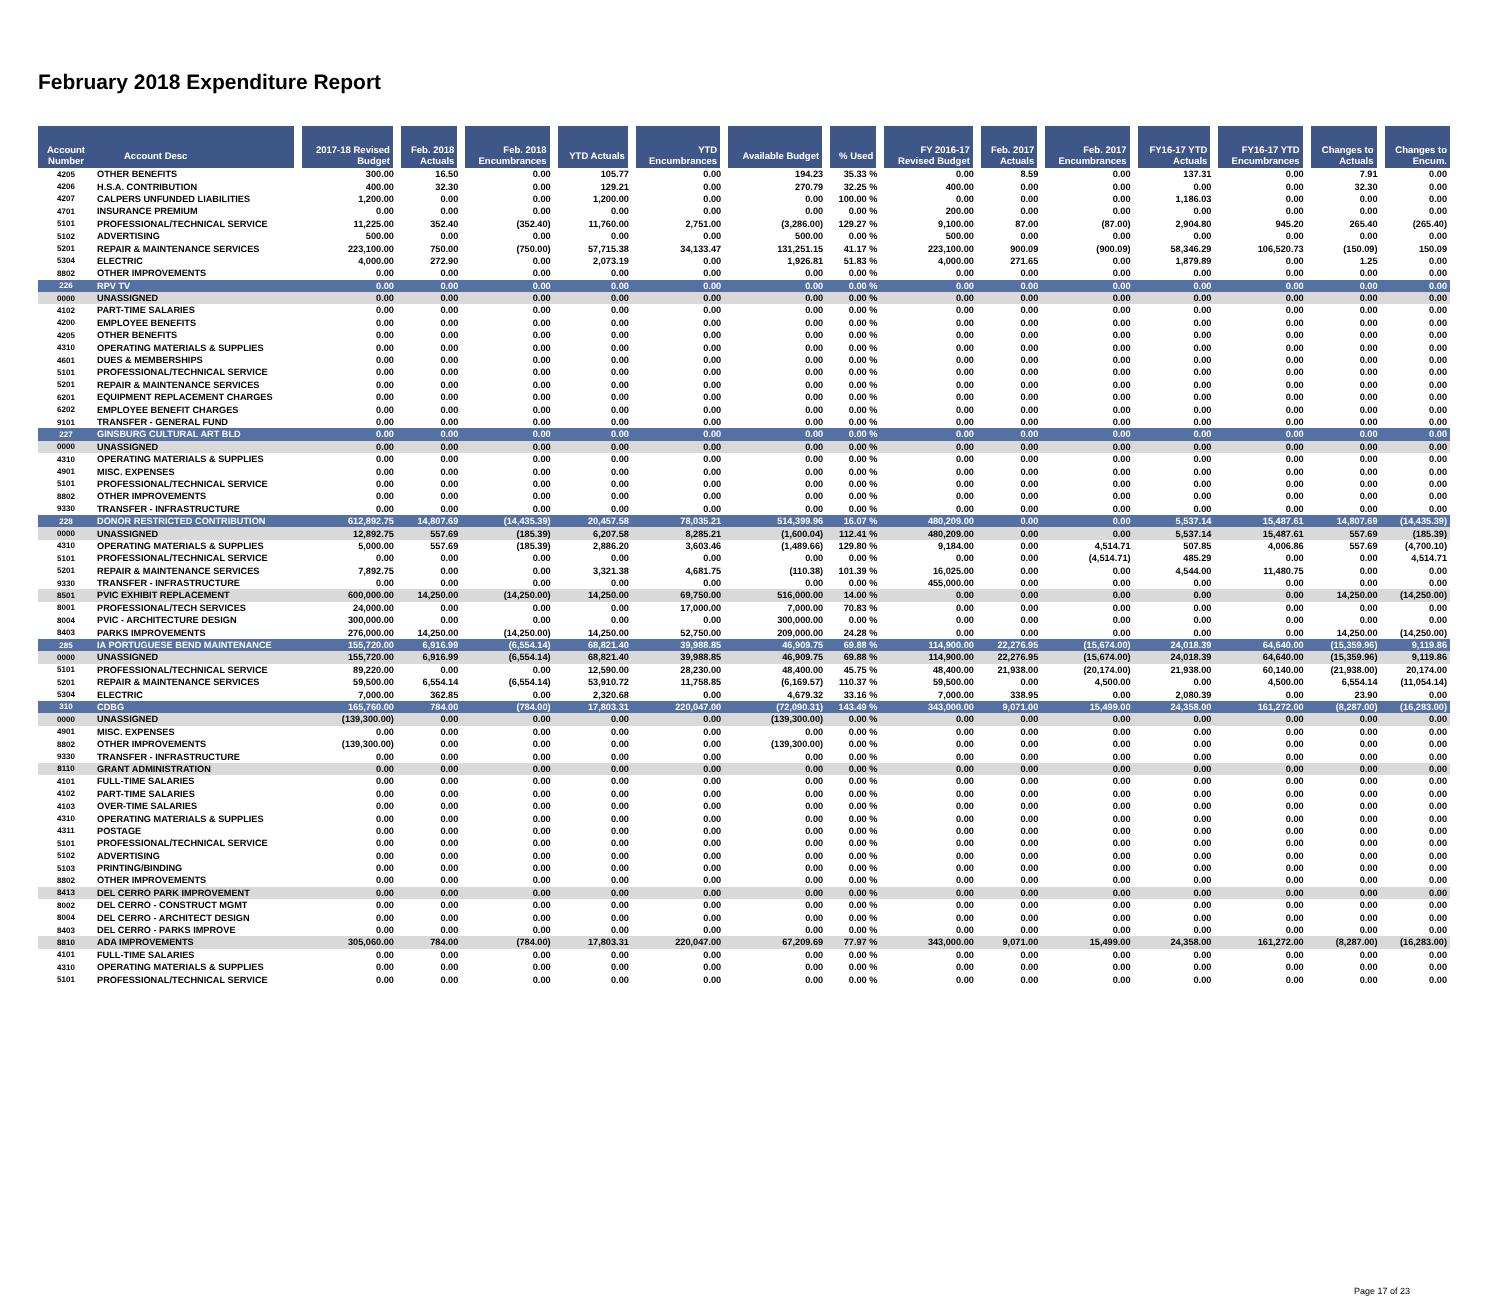February 2018 Expenditure Report
| Account Number | Account Desc | 2017-18 Revised Budget | Feb. 2018 Actuals | Feb. 2018 Encumbrances | YTD Actuals | YTD Encumbrances | Available Budget | % Used | FY 2016-17 Revised Budget | Feb. 2017 Actuals | Feb. 2017 Encumbrances | FY16-17 YTD Actuals | FY16-17 YTD Encumbrances | Changes to Actuals | Changes to Encum. |
| --- | --- | --- | --- | --- | --- | --- | --- | --- | --- | --- | --- | --- | --- | --- | --- |
| 4205 | OTHER BENEFITS | 300.00 | 16.50 | 0.00 | 105.77 | 0.00 | 194.23 | 35.33 % | 0.00 | 8.59 | 0.00 | 137.31 | 0.00 | 7.91 | 0.00 |
| 4206 | H.S.A. CONTRIBUTION | 400.00 | 32.30 | 0.00 | 129.21 | 0.00 | 270.79 | 32.25 % | 400.00 | 0.00 | 0.00 | 0.00 | 0.00 | 32.30 | 0.00 |
| 4207 | CALPERS UNFUNDED LIABILITIES | 1,200.00 | 0.00 | 0.00 | 1,200.00 | 0.00 | 0.00 | 100.00 % | 0.00 | 0.00 | 0.00 | 1,186.03 | 0.00 | 0.00 | 0.00 |
| 4701 | INSURANCE PREMIUM | 0.00 | 0.00 | 0.00 | 0.00 | 0.00 | 0.00 | 0.00 % | 200.00 | 0.00 | 0.00 | 0.00 | 0.00 | 0.00 | 0.00 |
| 5101 | PROFESSIONAL/TECHNICAL SERVICE | 11,225.00 | 352.40 | (352.40) | 11,760.00 | 2,751.00 | (3,286.00) | 129.27 % | 9,100.00 | 87.00 | (87.00) | 2,904.80 | 945.20 | 265.40 | (265.40) |
| 5102 | ADVERTISING | 500.00 | 0.00 | 0.00 | 0.00 | 0.00 | 500.00 | 0.00 % | 500.00 | 0.00 | 0.00 | 0.00 | 0.00 | 0.00 | 0.00 |
| 5201 | REPAIR & MAINTENANCE SERVICES | 223,100.00 | 750.00 | (750.00) | 57,715.38 | 34,133.47 | 131,251.15 | 41.17 % | 223,100.00 | 900.09 | (900.09) | 58,346.29 | 106,520.73 | (150.09) | 150.09 |
| 5304 | ELECTRIC | 4,000.00 | 272.90 | 0.00 | 2,073.19 | 0.00 | 1,926.81 | 51.83 % | 4,000.00 | 271.65 | 0.00 | 1,879.89 | 0.00 | 1.25 | 0.00 |
| 8802 | OTHER IMPROVEMENTS | 0.00 | 0.00 | 0.00 | 0.00 | 0.00 | 0.00 | 0.00 % | 0.00 | 0.00 | 0.00 | 0.00 | 0.00 | 0.00 | 0.00 |
| 226 | RPV TV | 0.00 | 0.00 | 0.00 | 0.00 | 0.00 | 0.00 | 0.00 % | 0.00 | 0.00 | 0.00 | 0.00 | 0.00 | 0.00 | 0.00 |
| 0000 | UNASSIGNED | 0.00 | 0.00 | 0.00 | 0.00 | 0.00 | 0.00 | 0.00 % | 0.00 | 0.00 | 0.00 | 0.00 | 0.00 | 0.00 | 0.00 |
| 4102 | PART-TIME SALARIES | 0.00 | 0.00 | 0.00 | 0.00 | 0.00 | 0.00 | 0.00 % | 0.00 | 0.00 | 0.00 | 0.00 | 0.00 | 0.00 | 0.00 |
| 4200 | EMPLOYEE BENEFITS | 0.00 | 0.00 | 0.00 | 0.00 | 0.00 | 0.00 | 0.00 % | 0.00 | 0.00 | 0.00 | 0.00 | 0.00 | 0.00 | 0.00 |
| 4205 | OTHER BENEFITS | 0.00 | 0.00 | 0.00 | 0.00 | 0.00 | 0.00 | 0.00 % | 0.00 | 0.00 | 0.00 | 0.00 | 0.00 | 0.00 | 0.00 |
| 4310 | OPERATING MATERIALS & SUPPLIES | 0.00 | 0.00 | 0.00 | 0.00 | 0.00 | 0.00 | 0.00 % | 0.00 | 0.00 | 0.00 | 0.00 | 0.00 | 0.00 | 0.00 |
| 4601 | DUES & MEMBERSHIPS | 0.00 | 0.00 | 0.00 | 0.00 | 0.00 | 0.00 | 0.00 % | 0.00 | 0.00 | 0.00 | 0.00 | 0.00 | 0.00 | 0.00 |
| 5101 | PROFESSIONAL/TECHNICAL SERVICE | 0.00 | 0.00 | 0.00 | 0.00 | 0.00 | 0.00 | 0.00 % | 0.00 | 0.00 | 0.00 | 0.00 | 0.00 | 0.00 | 0.00 |
| 5201 | REPAIR & MAINTENANCE SERVICES | 0.00 | 0.00 | 0.00 | 0.00 | 0.00 | 0.00 | 0.00 % | 0.00 | 0.00 | 0.00 | 0.00 | 0.00 | 0.00 | 0.00 |
| 6201 | EQUIPMENT REPLACEMENT CHARGES | 0.00 | 0.00 | 0.00 | 0.00 | 0.00 | 0.00 | 0.00 % | 0.00 | 0.00 | 0.00 | 0.00 | 0.00 | 0.00 | 0.00 |
| 6202 | EMPLOYEE BENEFIT CHARGES | 0.00 | 0.00 | 0.00 | 0.00 | 0.00 | 0.00 | 0.00 % | 0.00 | 0.00 | 0.00 | 0.00 | 0.00 | 0.00 | 0.00 |
| 9101 | TRANSFER - GENERAL FUND | 0.00 | 0.00 | 0.00 | 0.00 | 0.00 | 0.00 | 0.00 % | 0.00 | 0.00 | 0.00 | 0.00 | 0.00 | 0.00 | 0.00 |
| 227 | GINSBURG CULTURAL ART BLD | 0.00 | 0.00 | 0.00 | 0.00 | 0.00 | 0.00 | 0.00 % | 0.00 | 0.00 | 0.00 | 0.00 | 0.00 | 0.00 | 0.00 |
| 0000 | UNASSIGNED | 0.00 | 0.00 | 0.00 | 0.00 | 0.00 | 0.00 | 0.00 % | 0.00 | 0.00 | 0.00 | 0.00 | 0.00 | 0.00 | 0.00 |
| 4310 | OPERATING MATERIALS & SUPPLIES | 0.00 | 0.00 | 0.00 | 0.00 | 0.00 | 0.00 | 0.00 % | 0.00 | 0.00 | 0.00 | 0.00 | 0.00 | 0.00 | 0.00 |
| 4901 | MISC. EXPENSES | 0.00 | 0.00 | 0.00 | 0.00 | 0.00 | 0.00 | 0.00 % | 0.00 | 0.00 | 0.00 | 0.00 | 0.00 | 0.00 | 0.00 |
| 5101 | PROFESSIONAL/TECHNICAL SERVICE | 0.00 | 0.00 | 0.00 | 0.00 | 0.00 | 0.00 | 0.00 % | 0.00 | 0.00 | 0.00 | 0.00 | 0.00 | 0.00 | 0.00 |
| 8802 | OTHER IMPROVEMENTS | 0.00 | 0.00 | 0.00 | 0.00 | 0.00 | 0.00 | 0.00 % | 0.00 | 0.00 | 0.00 | 0.00 | 0.00 | 0.00 | 0.00 |
| 9330 | TRANSFER - INFRASTRUCTURE | 0.00 | 0.00 | 0.00 | 0.00 | 0.00 | 0.00 | 0.00 % | 0.00 | 0.00 | 0.00 | 0.00 | 0.00 | 0.00 | 0.00 |
| 228 | DONOR RESTRICTED CONTRIBUTION | 612,892.75 | 14,807.69 | (14,435.39) | 20,457.58 | 78,035.21 | 514,399.96 | 16.07 % | 480,209.00 | 0.00 | 0.00 | 5,537.14 | 15,487.61 | 14,807.69 | (14,435.39) |
| 0000 | UNASSIGNED | 12,892.75 | 557.69 | (185.39) | 6,207.58 | 8,285.21 | (1,600.04) | 112.41 % | 480,209.00 | 0.00 | 0.00 | 5,537.14 | 15,487.61 | 557.69 | (185.39) |
| 4310 | OPERATING MATERIALS & SUPPLIES | 5,000.00 | 557.69 | (185.39) | 2,886.20 | 3,603.46 | (1,489.66) | 129.80 % | 9,184.00 | 0.00 | 4,514.71 | 507.85 | 4,006.86 | 557.69 | (4,700.10) |
| 5101 | PROFESSIONAL/TECHNICAL SERVICE | 0.00 | 0.00 | 0.00 | 0.00 | 0.00 | 0.00 | 0.00 % | 0.00 | 0.00 | (4,514.71) | 485.29 | 0.00 | 0.00 | 4,514.71 |
| 5201 | REPAIR & MAINTENANCE SERVICES | 7,892.75 | 0.00 | 0.00 | 3,321.38 | 4,681.75 | (110.38) | 101.39 % | 16,025.00 | 0.00 | 0.00 | 4,544.00 | 11,480.75 | 0.00 | 0.00 |
| 9330 | TRANSFER - INFRASTRUCTURE | 0.00 | 0.00 | 0.00 | 0.00 | 0.00 | 0.00 | 0.00 % | 455,000.00 | 0.00 | 0.00 | 0.00 | 0.00 | 0.00 | 0.00 |
| 8501 | PVIC EXHIBIT REPLACEMENT | 600,000.00 | 14,250.00 | (14,250.00) | 14,250.00 | 69,750.00 | 516,000.00 | 14.00 % | 0.00 | 0.00 | 0.00 | 0.00 | 0.00 | 14,250.00 | (14,250.00) |
| 8001 | PROFESSIONAL/TECH SERVICES | 24,000.00 | 0.00 | 0.00 | 0.00 | 17,000.00 | 7,000.00 | 70.83 % | 0.00 | 0.00 | 0.00 | 0.00 | 0.00 | 0.00 | 0.00 |
| 8004 | PVIC - ARCHITECTURE DESIGN | 300,000.00 | 0.00 | 0.00 | 0.00 | 0.00 | 300,000.00 | 0.00 % | 0.00 | 0.00 | 0.00 | 0.00 | 0.00 | 0.00 | 0.00 |
| 8403 | PARKS IMPROVEMENTS | 276,000.00 | 14,250.00 | (14,250.00) | 14,250.00 | 52,750.00 | 209,000.00 | 24.28 % | 0.00 | 0.00 | 0.00 | 0.00 | 0.00 | 14,250.00 | (14,250.00) |
| 285 | IA PORTUGUESE BEND MAINTENANCE | 155,720.00 | 6,916.99 | (6,554.14) | 68,821.40 | 39,988.85 | 46,909.75 | 69.88 % | 114,900.00 | 22,276.95 | (15,674.00) | 24,018.39 | 64,640.00 | (15,359.96) | 9,119.86 |
| 0000 | UNASSIGNED | 155,720.00 | 6,916.99 | (6,554.14) | 68,821.40 | 39,988.85 | 46,909.75 | 69.88 % | 114,900.00 | 22,276.95 | (15,674.00) | 24,018.39 | 64,640.00 | (15,359.96) | 9,119.86 |
| 5101 | PROFESSIONAL/TECHNICAL SERVICE | 89,220.00 | 0.00 | 0.00 | 12,590.00 | 28,230.00 | 48,400.00 | 45.75 % | 48,400.00 | 21,938.00 | (20,174.00) | 21,938.00 | 60,140.00 | (21,938.00) | 20,174.00 |
| 5201 | REPAIR & MAINTENANCE SERVICES | 59,500.00 | 6,554.14 | (6,554.14) | 53,910.72 | 11,758.85 | (6,169.57) | 110.37 % | 59,500.00 | 0.00 | 4,500.00 | 0.00 | 4,500.00 | 6,554.14 | (11,054.14) |
| 5304 | ELECTRIC | 7,000.00 | 362.85 | 0.00 | 2,320.68 | 0.00 | 4,679.32 | 33.16 % | 7,000.00 | 338.95 | 0.00 | 2,080.39 | 0.00 | 23.90 | 0.00 |
| 310 | CDBG | 165,760.00 | 784.00 | (784.00) | 17,803.31 | 220,047.00 | (72,090.31) | 143.49 % | 343,000.00 | 9,071.00 | 15,499.00 | 24,358.00 | 161,272.00 | (8,287.00) | (16,283.00) |
| 0000 | UNASSIGNED | (139,300.00) | 0.00 | 0.00 | 0.00 | 0.00 | (139,300.00) | 0.00 % | 0.00 | 0.00 | 0.00 | 0.00 | 0.00 | 0.00 | 0.00 |
| 4901 | MISC. EXPENSES | 0.00 | 0.00 | 0.00 | 0.00 | 0.00 | 0.00 | 0.00 % | 0.00 | 0.00 | 0.00 | 0.00 | 0.00 | 0.00 | 0.00 |
| 8802 | OTHER IMPROVEMENTS | (139,300.00) | 0.00 | 0.00 | 0.00 | 0.00 | (139,300.00) | 0.00 % | 0.00 | 0.00 | 0.00 | 0.00 | 0.00 | 0.00 | 0.00 |
| 9330 | TRANSFER - INFRASTRUCTURE | 0.00 | 0.00 | 0.00 | 0.00 | 0.00 | 0.00 | 0.00 % | 0.00 | 0.00 | 0.00 | 0.00 | 0.00 | 0.00 | 0.00 |
| 8110 | GRANT ADMINISTRATION | 0.00 | 0.00 | 0.00 | 0.00 | 0.00 | 0.00 | 0.00 % | 0.00 | 0.00 | 0.00 | 0.00 | 0.00 | 0.00 | 0.00 |
| 4101 | FULL-TIME SALARIES | 0.00 | 0.00 | 0.00 | 0.00 | 0.00 | 0.00 | 0.00 % | 0.00 | 0.00 | 0.00 | 0.00 | 0.00 | 0.00 | 0.00 |
| 4102 | PART-TIME SALARIES | 0.00 | 0.00 | 0.00 | 0.00 | 0.00 | 0.00 | 0.00 % | 0.00 | 0.00 | 0.00 | 0.00 | 0.00 | 0.00 | 0.00 |
| 4103 | OVER-TIME SALARIES | 0.00 | 0.00 | 0.00 | 0.00 | 0.00 | 0.00 | 0.00 % | 0.00 | 0.00 | 0.00 | 0.00 | 0.00 | 0.00 | 0.00 |
| 4310 | OPERATING MATERIALS & SUPPLIES | 0.00 | 0.00 | 0.00 | 0.00 | 0.00 | 0.00 | 0.00 % | 0.00 | 0.00 | 0.00 | 0.00 | 0.00 | 0.00 | 0.00 |
| 4311 | POSTAGE | 0.00 | 0.00 | 0.00 | 0.00 | 0.00 | 0.00 | 0.00 % | 0.00 | 0.00 | 0.00 | 0.00 | 0.00 | 0.00 | 0.00 |
| 5101 | PROFESSIONAL/TECHNICAL SERVICE | 0.00 | 0.00 | 0.00 | 0.00 | 0.00 | 0.00 | 0.00 % | 0.00 | 0.00 | 0.00 | 0.00 | 0.00 | 0.00 | 0.00 |
| 5102 | ADVERTISING | 0.00 | 0.00 | 0.00 | 0.00 | 0.00 | 0.00 | 0.00 % | 0.00 | 0.00 | 0.00 | 0.00 | 0.00 | 0.00 | 0.00 |
| 5103 | PRINTING/BINDING | 0.00 | 0.00 | 0.00 | 0.00 | 0.00 | 0.00 | 0.00 % | 0.00 | 0.00 | 0.00 | 0.00 | 0.00 | 0.00 | 0.00 |
| 8802 | OTHER IMPROVEMENTS | 0.00 | 0.00 | 0.00 | 0.00 | 0.00 | 0.00 | 0.00 % | 0.00 | 0.00 | 0.00 | 0.00 | 0.00 | 0.00 | 0.00 |
| 8413 | DEL CERRO PARK IMPROVEMENT | 0.00 | 0.00 | 0.00 | 0.00 | 0.00 | 0.00 | 0.00 % | 0.00 | 0.00 | 0.00 | 0.00 | 0.00 | 0.00 | 0.00 |
| 8002 | DEL CERRO - CONSTRUCT MGMT | 0.00 | 0.00 | 0.00 | 0.00 | 0.00 | 0.00 | 0.00 % | 0.00 | 0.00 | 0.00 | 0.00 | 0.00 | 0.00 | 0.00 |
| 8004 | DEL CERRO - ARCHITECT DESIGN | 0.00 | 0.00 | 0.00 | 0.00 | 0.00 | 0.00 | 0.00 % | 0.00 | 0.00 | 0.00 | 0.00 | 0.00 | 0.00 | 0.00 |
| 8403 | DEL CERRO - PARKS IMPROVE | 0.00 | 0.00 | 0.00 | 0.00 | 0.00 | 0.00 | 0.00 % | 0.00 | 0.00 | 0.00 | 0.00 | 0.00 | 0.00 | 0.00 |
| 8810 | ADA IMPROVEMENTS | 305,060.00 | 784.00 | (784.00) | 17,803.31 | 220,047.00 | 67,209.69 | 77.97 % | 343,000.00 | 9,071.00 | 15,499.00 | 24,358.00 | 161,272.00 | (8,287.00) | (16,283.00) |
| 4101 | FULL-TIME SALARIES | 0.00 | 0.00 | 0.00 | 0.00 | 0.00 | 0.00 | 0.00 % | 0.00 | 0.00 | 0.00 | 0.00 | 0.00 | 0.00 | 0.00 |
| 4310 | OPERATING MATERIALS & SUPPLIES | 0.00 | 0.00 | 0.00 | 0.00 | 0.00 | 0.00 | 0.00 % | 0.00 | 0.00 | 0.00 | 0.00 | 0.00 | 0.00 | 0.00 |
| 5101 | PROFESSIONAL/TECHNICAL SERVICE | 0.00 | 0.00 | 0.00 | 0.00 | 0.00 | 0.00 | 0.00 % | 0.00 | 0.00 | 0.00 | 0.00 | 0.00 | 0.00 | 0.00 |
Page 17 of 23